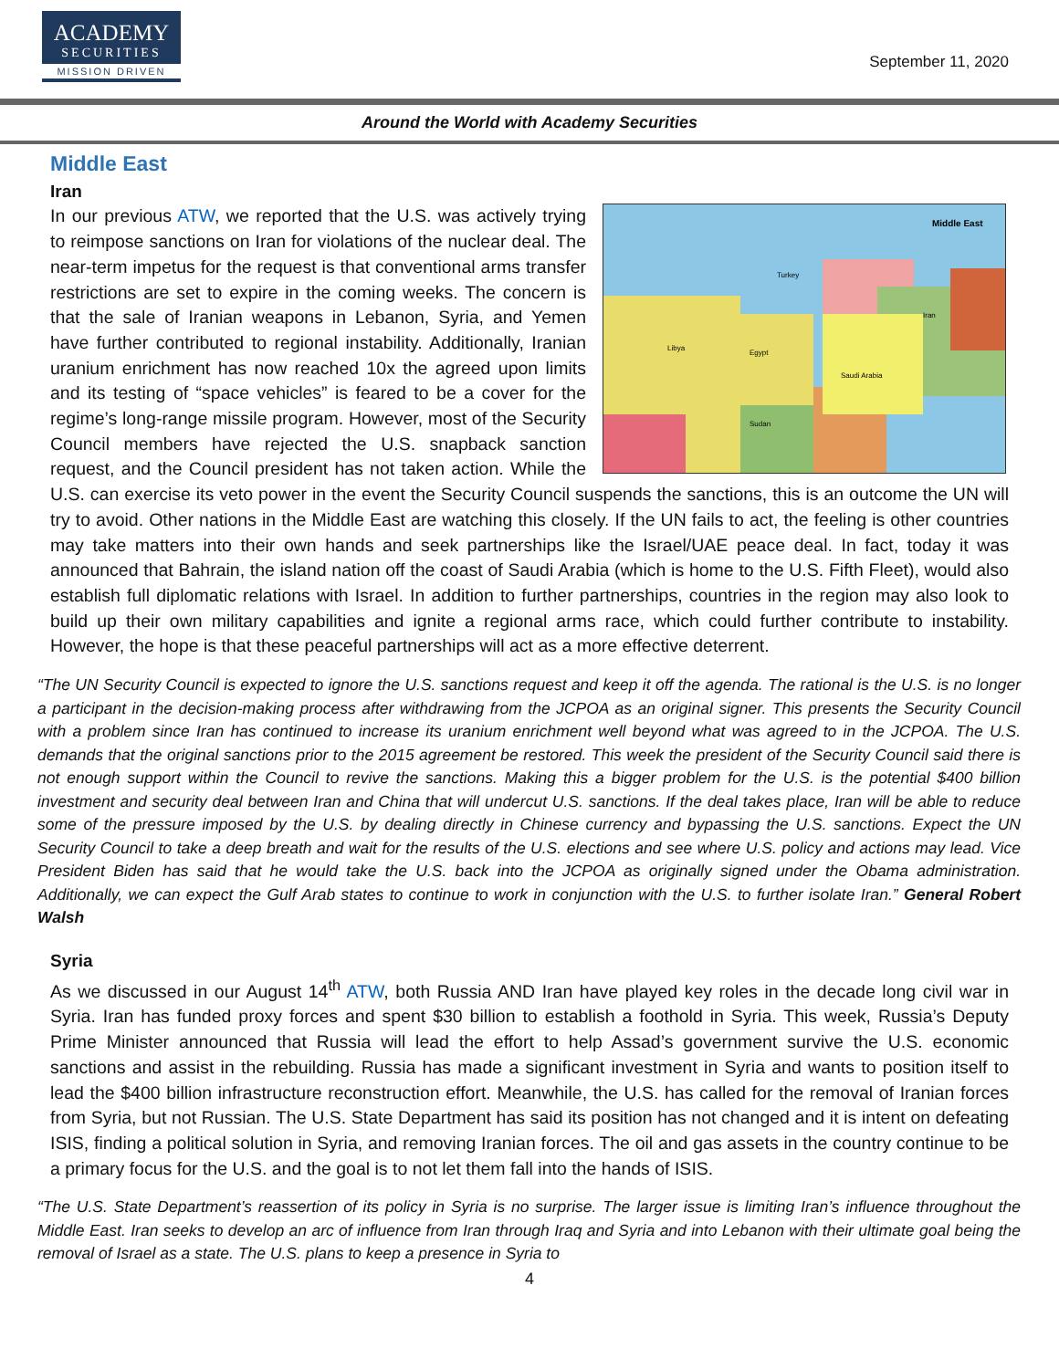ACADEMY
SECURITIES
MISSION DRIVEN
September 11, 2020
Around the World with Academy Securities
Middle East
Iran
Middle East
Libya
Egypt
Saudi Arabia
Iran
Sudan
Turkey
In our previous ATW, we reported that the U.S. was actively trying to reimpose sanctions on Iran for violations of the nuclear deal. The near-term impetus for the request is that conventional arms transfer restrictions are set to expire in the coming weeks. The concern is that the sale of Iranian weapons in Lebanon, Syria, and Yemen have further contributed to regional instability. Additionally, Iranian uranium enrichment has now reached 10x the agreed upon limits and its testing of “space vehicles” is feared to be a cover for the regime’s long-range missile program. However, most of the Security Council members have rejected the U.S. snapback sanction request, and the Council president has not taken action. While the U.S. can exercise its veto power in the event the Security Council suspends the sanctions, this is an outcome the UN will try to avoid. Other nations in the Middle East are watching this closely. If the UN fails to act, the feeling is other countries may take matters into their own hands and seek partnerships like the Israel/UAE peace deal. In fact, today it was announced that Bahrain, the island nation off the coast of Saudi Arabia (which is home to the U.S. Fifth Fleet), would also establish full diplomatic relations with Israel. In addition to further partnerships, countries in the region may also look to build up their own military capabilities and ignite a regional arms race, which could further contribute to instability. However, the hope is that these peaceful partnerships will act as a more effective deterrent.
“The UN Security Council is expected to ignore the U.S. sanctions request and keep it off the agenda. The rational is the U.S. is no longer a participant in the decision-making process after withdrawing from the JCPOA as an original signer. This presents the Security Council with a problem since Iran has continued to increase its uranium enrichment well beyond what was agreed to in the JCPOA. The U.S. demands that the original sanctions prior to the 2015 agreement be restored. This week the president of the Security Council said there is not enough support within the Council to revive the sanctions. Making this a bigger problem for the U.S. is the potential $400 billion investment and security deal between Iran and China that will undercut U.S. sanctions. If the deal takes place, Iran will be able to reduce some of the pressure imposed by the U.S. by dealing directly in Chinese currency and bypassing the U.S. sanctions. Expect the UN Security Council to take a deep breath and wait for the results of the U.S. elections and see where U.S. policy and actions may lead. Vice President Biden has said that he would take the U.S. back into the JCPOA as originally signed under the Obama administration. Additionally, we can expect the Gulf Arab states to continue to work in conjunction with the U.S. to further isolate Iran.” General Robert Walsh
Syria
As we discussed in our August 14<sup>th</sup> ATW, both Russia AND Iran have played key roles in the decade long civil war in Syria. Iran has funded proxy forces and spent $30 billion to establish a foothold in Syria. This week, Russia’s Deputy Prime Minister announced that Russia will lead the effort to help Assad’s government survive the U.S. economic sanctions and assist in the rebuilding. Russia has made a significant investment in Syria and wants to position itself to lead the $400 billion infrastructure reconstruction effort. Meanwhile, the U.S. has called for the removal of Iranian forces from Syria, but not Russian. The U.S. State Department has said its position has not changed and it is intent on defeating ISIS, finding a political solution in Syria, and removing Iranian forces. The oil and gas assets in the country continue to be a primary focus for the U.S. and the goal is to not let them fall into the hands of ISIS.
“The U.S. State Department’s reassertion of its policy in Syria is no surprise. The larger issue is limiting Iran’s influence throughout the Middle East. Iran seeks to develop an arc of influence from Iran through Iraq and Syria and into Lebanon with their ultimate goal being the removal of Israel as a state. The U.S. plans to keep a presence in Syria to
4